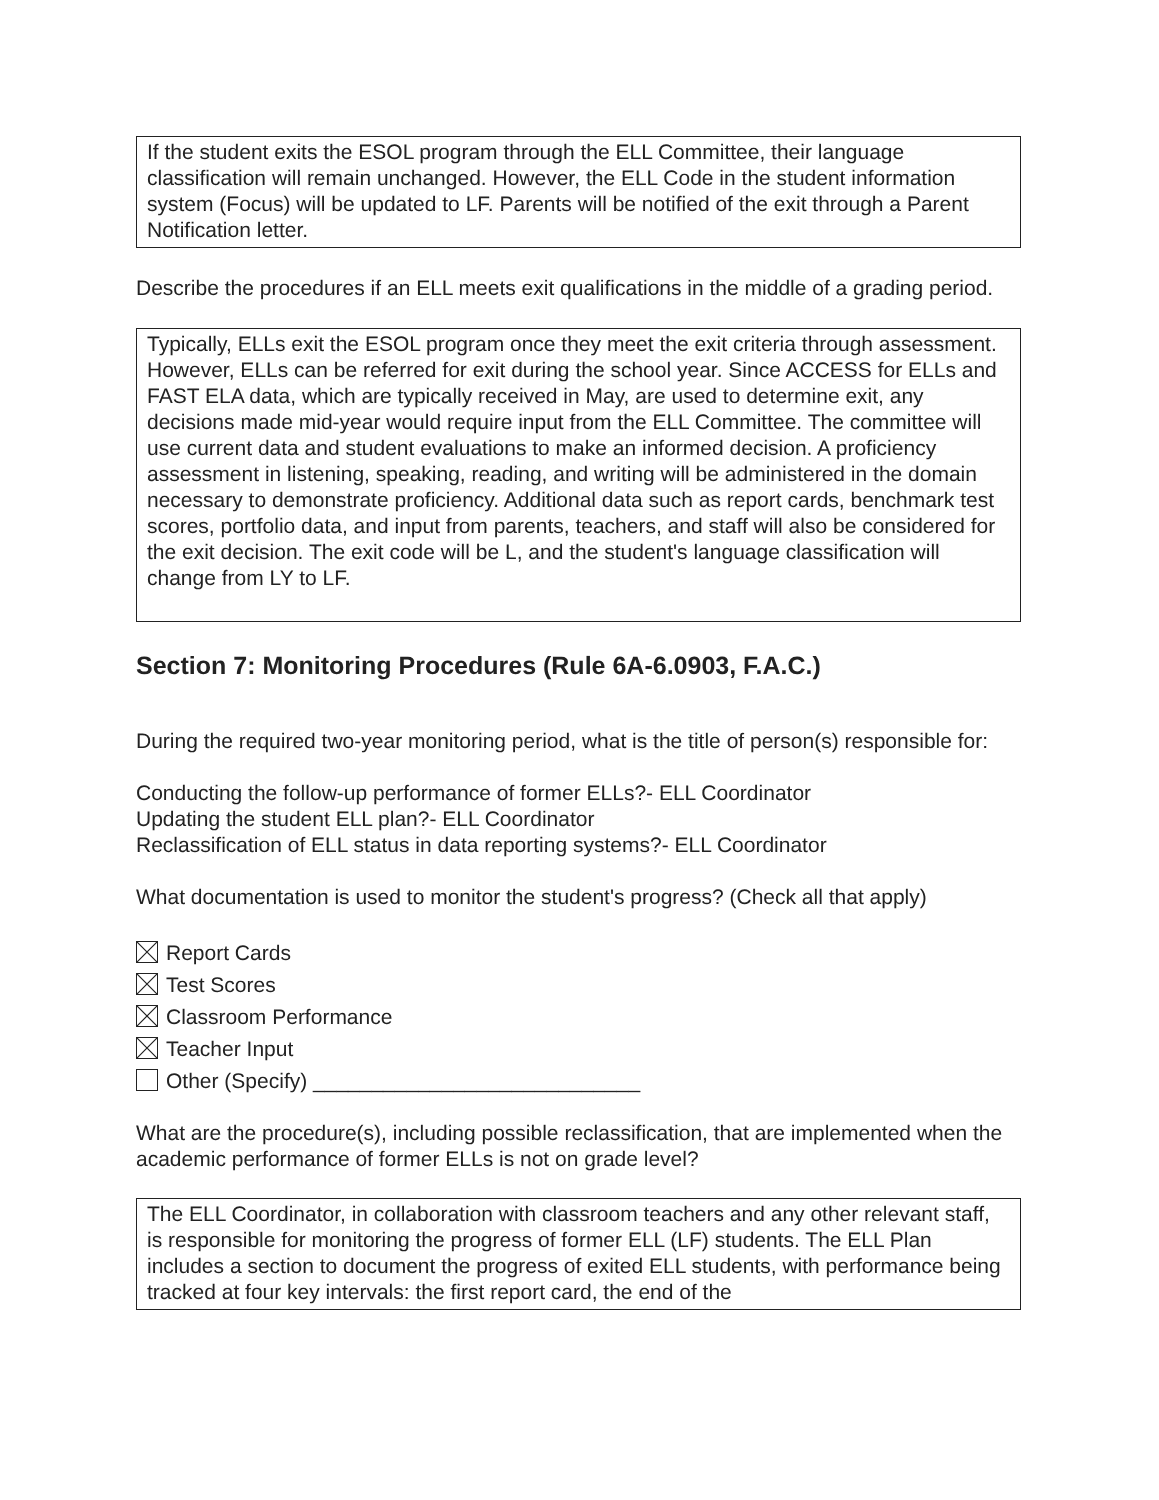If the student exits the ESOL program through the ELL Committee, their language classification will remain unchanged. However, the ELL Code in the student information system (Focus) will be updated to LF. Parents will be notified of the exit through a Parent Notification letter.
Describe the procedures if an ELL meets exit qualifications in the middle of a grading period.
Typically, ELLs exit the ESOL program once they meet the exit criteria through assessment. However, ELLs can be referred for exit during the school year. Since ACCESS for ELLs and FAST ELA data, which are typically received in May, are used to determine exit, any decisions made mid-year would require input from the ELL Committee. The committee will use current data and student evaluations to make an informed decision. A proficiency assessment in listening, speaking, reading, and writing will be administered in the domain necessary to demonstrate proficiency. Additional data such as report cards, benchmark test scores, portfolio data, and input from parents, teachers, and staff will also be considered for the exit decision. The exit code will be L, and the student's language classification will change from LY to LF.
Section 7: Monitoring Procedures (Rule 6A-6.0903, F.A.C.)
During the required two-year monitoring period, what is the title of person(s) responsible for:
Conducting the follow-up performance of former ELLs?- ELL Coordinator
Updating the student ELL plan?- ELL Coordinator
Reclassification of ELL status in data reporting systems?- ELL Coordinator
What documentation is used to monitor the student's progress? (Check all that apply)
Report Cards
Test Scores
Classroom Performance
Teacher Input
Other (Specify) ____________________________
What are the procedure(s), including possible reclassification, that are implemented when the academic performance of former ELLs is not on grade level?
The ELL Coordinator, in collaboration with classroom teachers and any other relevant staff, is responsible for monitoring the progress of former ELL (LF) students. The ELL Plan includes a section to document the progress of exited ELL students, with performance being tracked at four key intervals: the first report card, the end of the